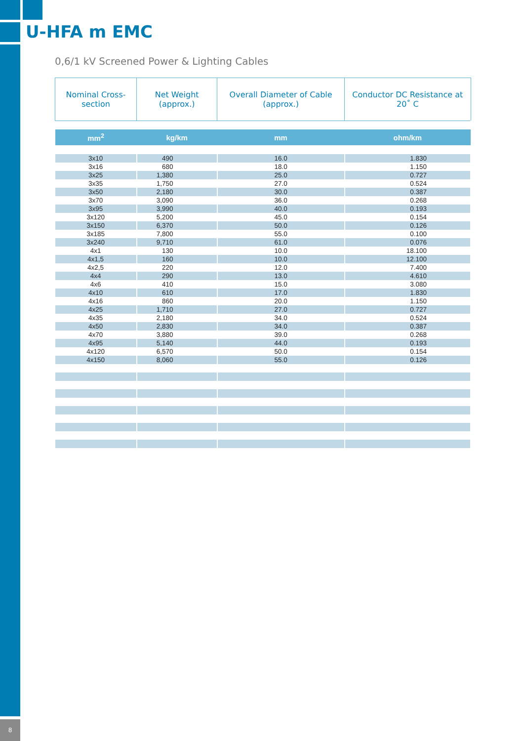U-HFA m EMC
0,6/1 kV Screened Power & Lighting Cables
| Nominal Cross-section | Net Weight (approx.) | Overall Diameter of Cable (approx.) | Conductor DC Resistance at 20˚ C |
| --- | --- | --- | --- |
| mm<sup>2</sup> | kg/km | mm | ohm/km |
| 3x10 | 490 | 16.0 | 1.830 |
| 3x16 | 680 | 18.0 | 1.150 |
| 3x25 | 1,380 | 25.0 | 0.727 |
| 3x35 | 1,750 | 27.0 | 0.524 |
| 3x50 | 2,180 | 30.0 | 0.387 |
| 3x70 | 3,090 | 36.0 | 0.268 |
| 3x95 | 3,990 | 40.0 | 0.193 |
| 3x120 | 5,200 | 45.0 | 0.154 |
| 3x150 | 6,370 | 50.0 | 0.126 |
| 3x185 | 7,800 | 55.0 | 0.100 |
| 3x240 | 9,710 | 61.0 | 0.076 |
| 4x1 | 130 | 10.0 | 18.100 |
| 4x1,5 | 160 | 10.0 | 12.100 |
| 4x2,5 | 220 | 12.0 | 7.400 |
| 4x4 | 290 | 13.0 | 4.610 |
| 4x6 | 410 | 15.0 | 3.080 |
| 4x10 | 610 | 17.0 | 1.830 |
| 4x16 | 860 | 20.0 | 1.150 |
| 4x25 | 1,710 | 27.0 | 0.727 |
| 4x35 | 2,180 | 34.0 | 0.524 |
| 4x50 | 2,830 | 34.0 | 0.387 |
| 4x70 | 3,880 | 39.0 | 0.268 |
| 4x95 | 5,140 | 44.0 | 0.193 |
| 4x120 | 6,570 | 50.0 | 0.154 |
| 4x150 | 8,060 | 55.0 | 0.126 |
8